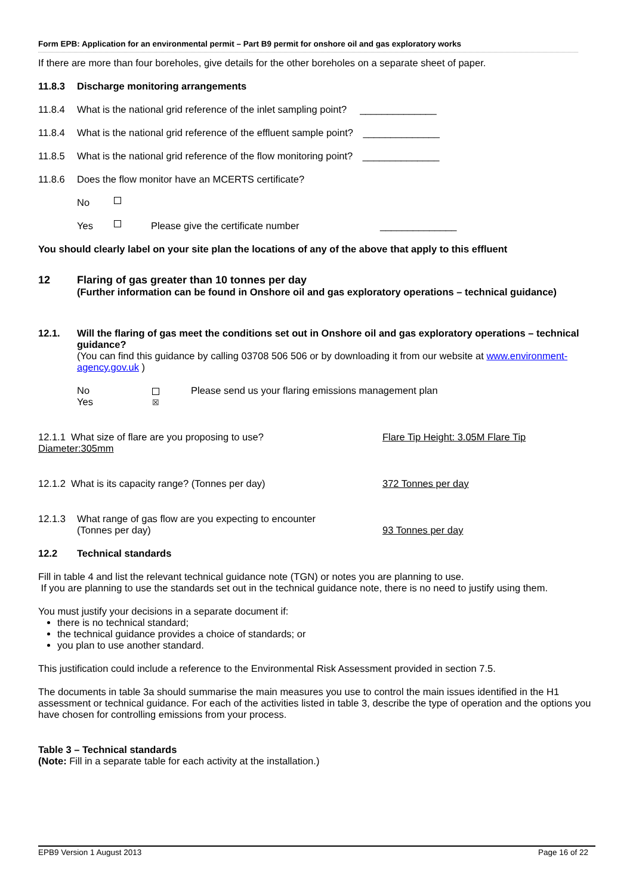Form EPB: Application for an environmental permit – Part B9 permit for onshore oil and gas exploratory works
If there are more than four boreholes, give details for the other boreholes on a separate sheet of paper.
11.8.3 Discharge monitoring arrangements
11.8.4 What is the national grid reference of the inlet sampling point? ______________
11.8.4 What is the national grid reference of the effluent sample point? ______________
11.8.5 What is the national grid reference of the flow monitoring point? ______________
11.8.6 Does the flow monitor have an MCERTS certificate?
No
Yes Please give the certificate number ______________
You should clearly label on your site plan the locations of any of the above that apply to this effluent
12 Flaring of gas greater than 10 tonnes per day
(Further information can be found in Onshore oil and gas exploratory operations – technical guidance)
12.1. Will the flaring of gas meet the conditions set out in Onshore oil and gas exploratory operations – technical guidance?
(You can find this guidance by calling 03708 506 506 or by downloading it from our website at www.environment-agency.gov.uk )
No
Yes
☒
Please send us your flaring emissions management plan
12.1.1 What size of flare are you proposing to use? Flare Tip Height: 3.05M Flare Tip
Diameter:305mm
12.1.2 What is its capacity range? (Tonnes per day) 372 Tonnes per day
12.1.3 What range of gas flow are you expecting to encounter
(Tonnes per day)
93 Tonnes per day
12.2 Technical standards
Fill in table 4 and list the relevant technical guidance note (TGN) or notes you are planning to use.
If you are planning to use the standards set out in the technical guidance note, there is no need to justify using them.
You must justify your decisions in a separate document if:
there is no technical standard;
the technical guidance provides a choice of standards; or
you plan to use another standard.
This justification could include a reference to the Environmental Risk Assessment provided in section 7.5.
The documents in table 3a should summarise the main measures you use to control the main issues identified in the H1 assessment or technical guidance. For each of the activities listed in table 3, describe the type of operation and the options you have chosen for controlling emissions from your process.
Table 3 – Technical standards
(Note: Fill in a separate table for each activity at the installation.)
EPB9 Version 1 August 2013 Page 16 of 22